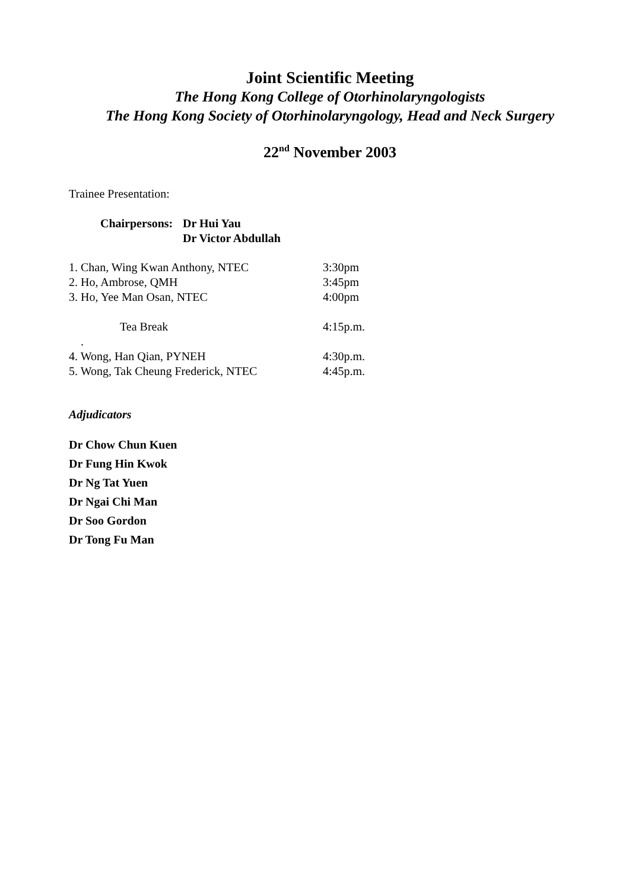Joint Scientific Meeting
The Hong Kong College of Otorhinolaryngologists
The Hong Kong Society of Otorhinolaryngology, Head and Neck Surgery
22<sup>nd</sup> November 2003
Trainee Presentation:
Chairpersons: Dr Hui Yau
Dr Victor Abdullah
1. Chan, Wing Kwan Anthony, NTEC 3:30pm
2. Ho, Ambrose, QMH 3:45pm
3. Ho, Yee Man Osan, NTEC 4:00pm
Tea Break 4:15p.m.
.
4. Wong, Han Qian, PYNEH 4:30p.m.
5. Wong, Tak Cheung Frederick, NTEC 4:45p.m.
Adjudicators
Dr Chow Chun Kuen
Dr Fung Hin Kwok
Dr Ng Tat Yuen
Dr Ngai Chi Man
Dr Soo Gordon
Dr Tong Fu Man